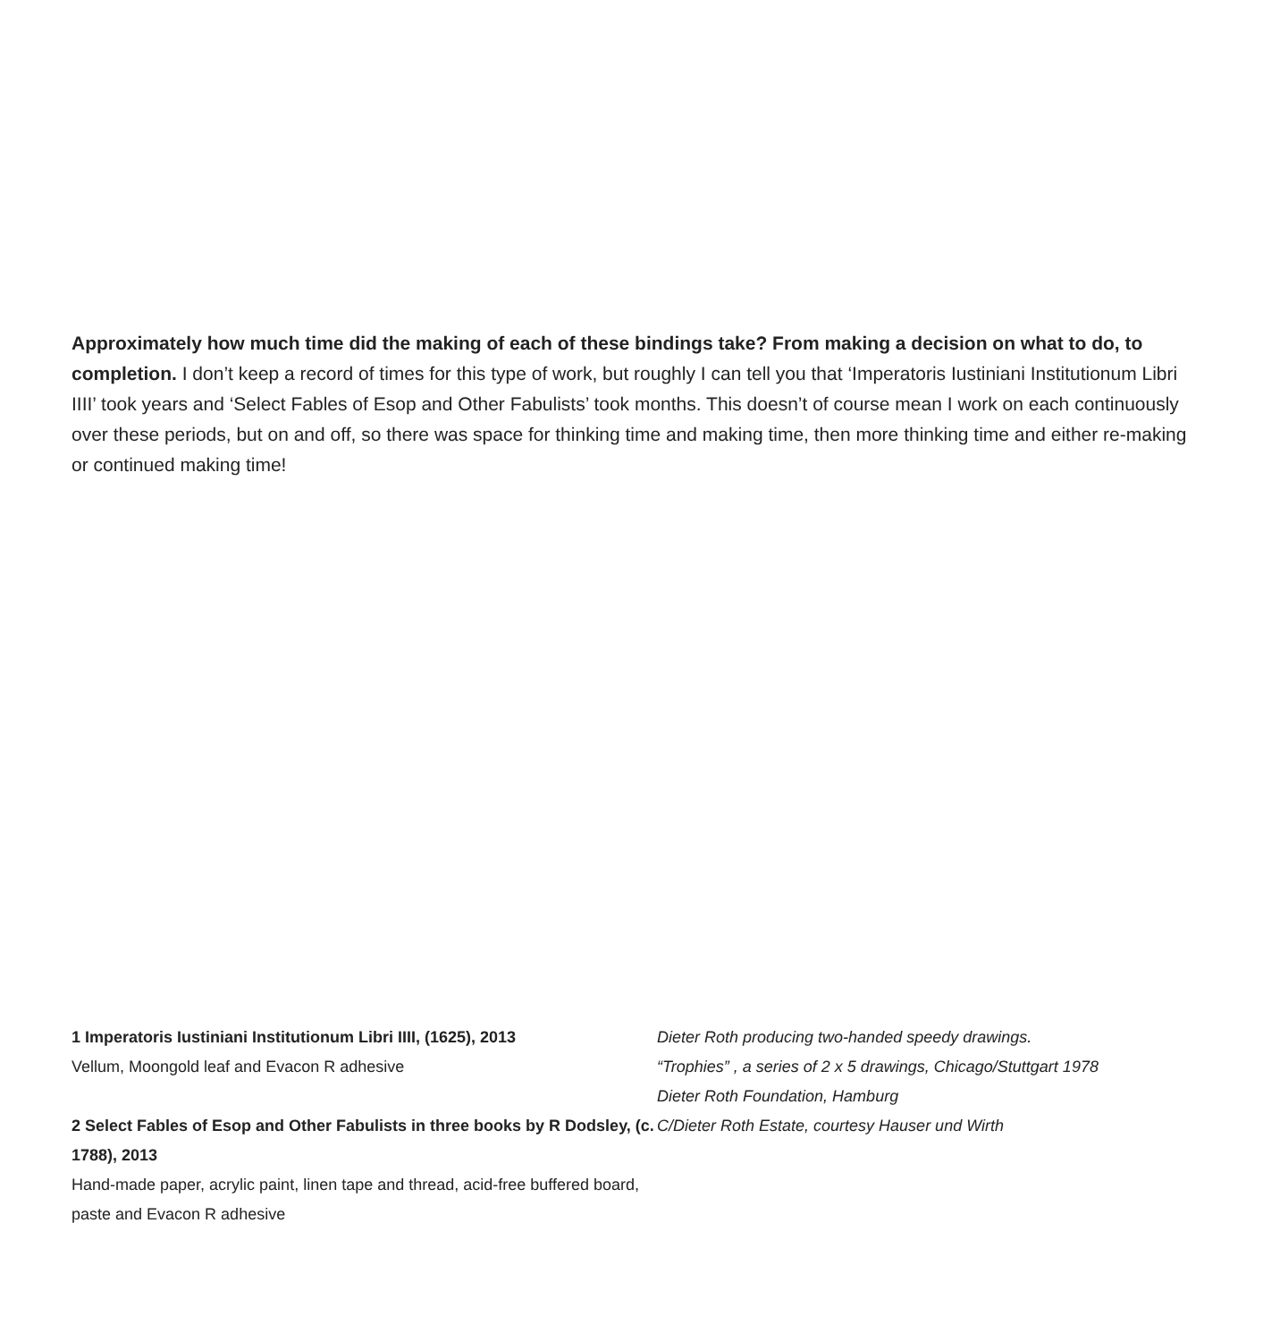Approximately how much time did the making of each of these bindings take? From making a decision on what to do, to completion. I don’t keep a record of times for this type of work, but roughly I can tell you that ‘Imperatoris Iustiniani Institutionum Libri IIII’ took years and ‘Select Fables of Esop and Other Fabulists’ took months. This doesn’t of course mean I work on each continuously over these periods, but on and off, so there was space for thinking time and making time, then more thinking time and either re-making or continued making time!
1 Imperatoris Iustiniani Institutionum Libri IIII, (1625), 2013
Vellum, Moongold leaf and Evacon R adhesive
2 Select Fables of Esop and Other Fabulists in three books by R Dodsley, (c. 1788), 2013
Hand-made paper, acrylic paint, linen tape and thread, acid-free buffered board, paste and Evacon R adhesive
Dieter Roth producing two-handed speedy drawings.
“Trophies” , a series of 2 x 5 drawings, Chicago/Stuttgart 1978
Dieter Roth Foundation, Hamburg
C/Dieter Roth Estate, courtesy Hauser und Wirth